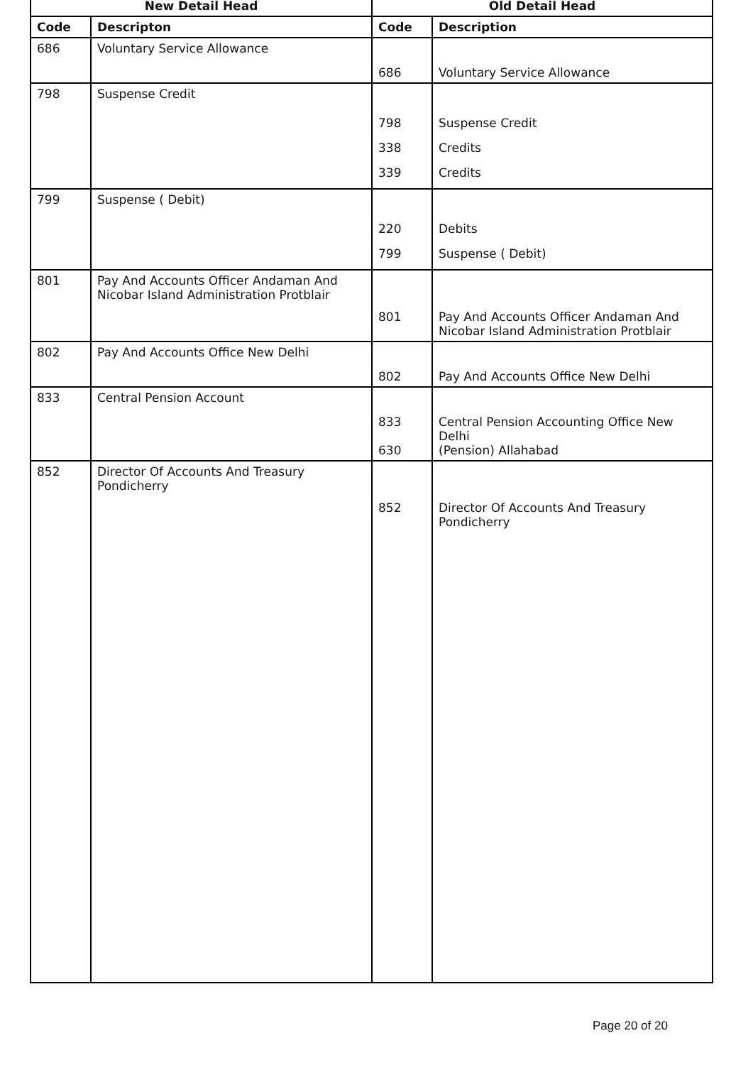| New Detail Head | | Old Detail Head | |
| --- | --- | --- | --- |
| Code | Descripton | Code | Description |
| 686 | Voluntary Service Allowance | 686 | Voluntary Service Allowance |
| 798 | Suspense Credit | 798 338 339 | Suspense Credit Credits Credits |
| 799 | Suspense ( Debit) | 220 799 | Debits Suspense ( Debit) |
| 801 | Pay And Accounts Officer Andaman And Nicobar Island Administration Protblair | 801 | Pay And Accounts Officer Andaman And Nicobar Island Administration Protblair |
| 802 | Pay And Accounts Office New Delhi | 802 | Pay And Accounts Office New Delhi |
| 833 | Central Pension Account | 833 630 | Central Pension Accounting Office New Delhi (Pension) Allahabad |
| 852 | Director Of Accounts And Treasury Pondicherry | 852 | Director Of Accounts And Treasury Pondicherry |
Page 20 of 20